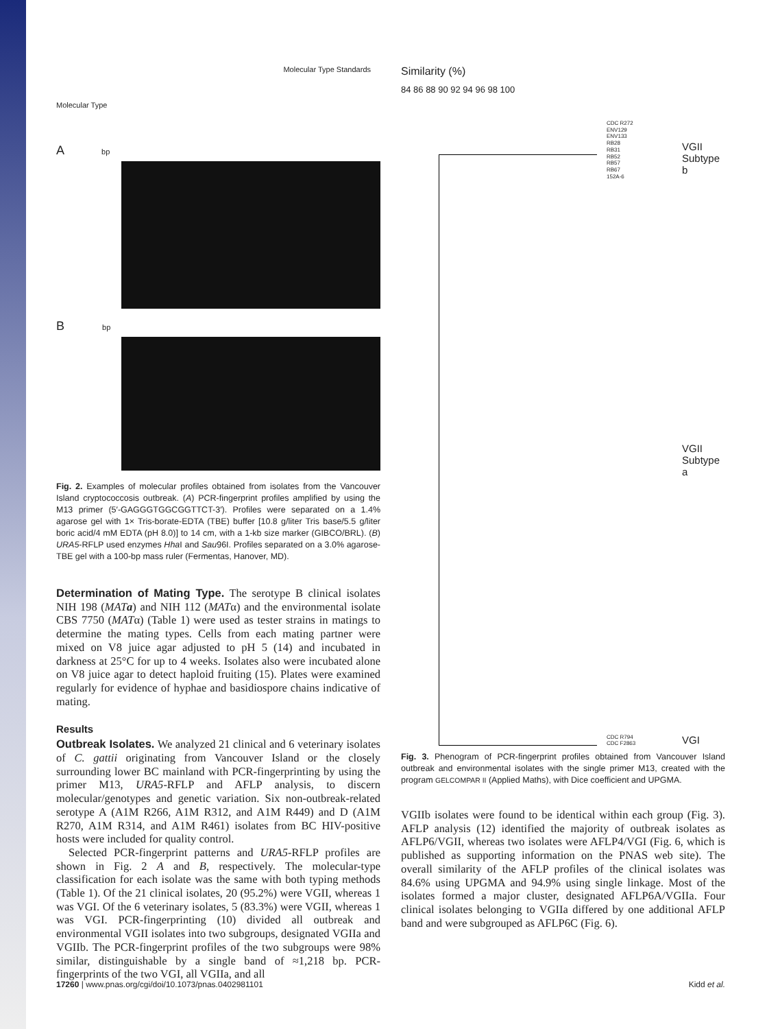Molecular Type Standards
Molecular Type
A bp
B bp
Fig. 2. Examples of molecular profiles obtained from isolates from the Vancouver Island cryptococcosis outbreak. (A) PCR-fingerprint profiles amplified by using the M13 primer (5′-GAGGGTGGCGGTTCT-3′). Profiles were separated on a 1.4% agarose gel with 1× Tris-borate-EDTA (TBE) buffer [10.8 g/liter Tris base/5.5 g/liter boric acid/4 mM EDTA (pH 8.0)] to 14 cm, with a 1-kb size marker (GIBCO/BRL). (B) URA5-RFLP used enzymes Hha I and Sau96I. Profiles separated on a 3.0% agarose-TBE gel with a 100-bp mass ruler (Fermentas, Hanover, MD).
Determination of Mating Type. The serotype B clinical isolates NIH 198 (MATa) and NIH 112 (MATα) and the environmental isolate CBS 7750 (MATα) (Table 1) were used as tester strains in matings to determine the mating types. Cells from each mating partner were mixed on V8 juice agar adjusted to pH 5 (14) and incubated in darkness at 25°C for up to 4 weeks. Isolates also were incubated alone on V8 juice agar to detect haploid fruiting (15). Plates were examined regularly for evidence of hyphae and basidiospore chains indicative of mating.
Results
Outbreak Isolates. We analyzed 21 clinical and 6 veterinary isolates of C. gattii originating from Vancouver Island or the closely surrounding lower BC mainland with PCR-fingerprinting by using the primer M13, URA5-RFLP and AFLP analysis, to discern molecular/genotypes and genetic variation. Six non-outbreak-related serotype A (A1M R266, A1M R312, and A1M R449) and D (A1M R270, A1M R314, and A1M R461) isolates from BC HIV-positive hosts were included for quality control.
Selected PCR-fingerprint patterns and URA5-RFLP profiles are shown in Fig. 2 A and B, respectively. The molecular-type classification for each isolate was the same with both typing methods (Table 1). Of the 21 clinical isolates, 20 (95.2%) were VGII, whereas 1 was VGI. Of the 6 veterinary isolates, 5 (83.3%) were VGII, whereas 1 was VGI. PCR-fingerprinting (10) divided all outbreak and environmental VGII isolates into two subgroups, designated VGIIa and VGIIb. The PCR-fingerprint profiles of the two subgroups were 98% similar, distinguishable by a single band of ≈1,218 bp. PCR-fingerprints of the two VGI, all VGIIa, and all
Similarity (%)
84 86 88 90 92 94 96 98 100
CDC R272
ENV129
ENV133
RB28
RB31
RB52
RB57
RB67
152A-6
VGII
Subtype b
VGII
Subtype a
VGI
CDC R794
CDC F2863
Fig. 3. Phenogram of PCR-fingerprint profiles obtained from Vancouver Island outbreak and environmental isolates with the single primer M13, created with the program GELCOMPAR II (Applied Maths), with Dice coefficient and UPGMA.
VGIIb isolates were found to be identical within each group (Fig. 3). AFLP analysis (12) identified the majority of outbreak isolates as AFLP6/VGII, whereas two isolates were AFLP4/VGI (Fig. 6, which is published as supporting information on the PNAS web site). The overall similarity of the AFLP profiles of the clinical isolates was 84.6% using UPGMA and 94.9% using single linkage. Most of the isolates formed a major cluster, designated AFLP6A/VGIIa. Four clinical isolates belonging to VGIIa differed by one additional AFLP band and were subgrouped as AFLP6C (Fig. 6).
17260 | www.pnas.org/cgi/doi/10.1073/pnas.0402981101 Kidd et al.